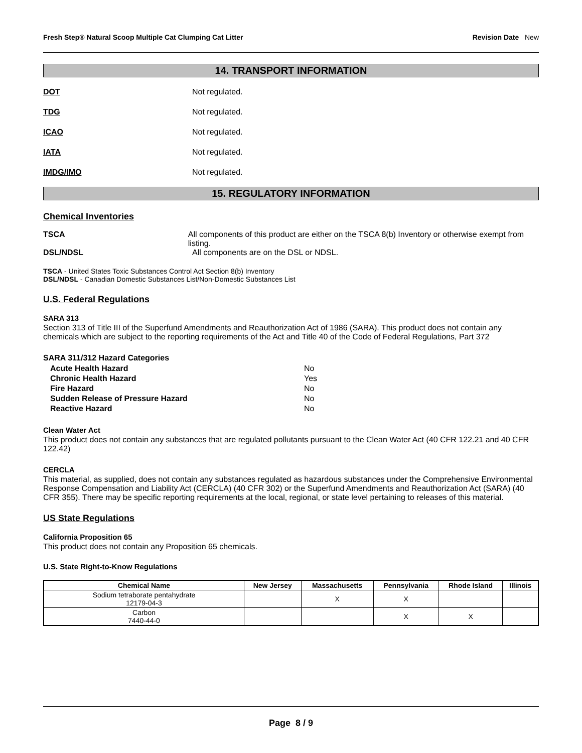Fresh Step® Natural Scoop Multiple Cat Clumping Cat Litter Revision Date New
14. TRANSPORT INFORMATION
DOT Not regulated.
TDG Not regulated.
ICAO Not regulated.
IATA Not regulated.
IMDG/IMO Not regulated.
15. REGULATORY INFORMATION
Chemical Inventories
TSCA All components of this product are either on the TSCA 8(b) Inventory or otherwise exempt from listing.
DSL/NDSL All components are on the DSL or NDSL.
TSCA - United States Toxic Substances Control Act Section 8(b) Inventory
DSL/NDSL - Canadian Domestic Substances List/Non-Domestic Substances List
U.S. Federal Regulations
SARA 313
Section 313 of Title III of the Superfund Amendments and Reauthorization Act of 1986 (SARA). This product does not contain any chemicals which are subject to the reporting requirements of the Act and Title 40 of the Code of Federal Regulations, Part 372
SARA 311/312 Hazard Categories
| Acute Health Hazard | No |
| Chronic Health Hazard | Yes |
| Fire Hazard | No |
| Sudden Release of Pressure Hazard | No |
| Reactive Hazard | No |
Clean Water Act
This product does not contain any substances that are regulated pollutants pursuant to the Clean Water Act (40 CFR 122.21 and 40 CFR 122.42)
CERCLA
This material, as supplied, does not contain any substances regulated as hazardous substances under the Comprehensive Environmental Response Compensation and Liability Act (CERCLA) (40 CFR 302) or the Superfund Amendments and Reauthorization Act (SARA) (40 CFR 355). There may be specific reporting requirements at the local, regional, or state level pertaining to releases of this material.
US State Regulations
California Proposition 65
This product does not contain any Proposition 65 chemicals.
U.S. State Right-to-Know Regulations
| Chemical Name | New Jersey | Massachusetts | Pennsylvania | Rhode Island | Illinois |
| --- | --- | --- | --- | --- | --- |
| Sodium tetraborate pentahydrate 12179-04-3 | | X | X | | |
| Carbon 7440-44-0 | | | X | X | |
Page 8 / 9